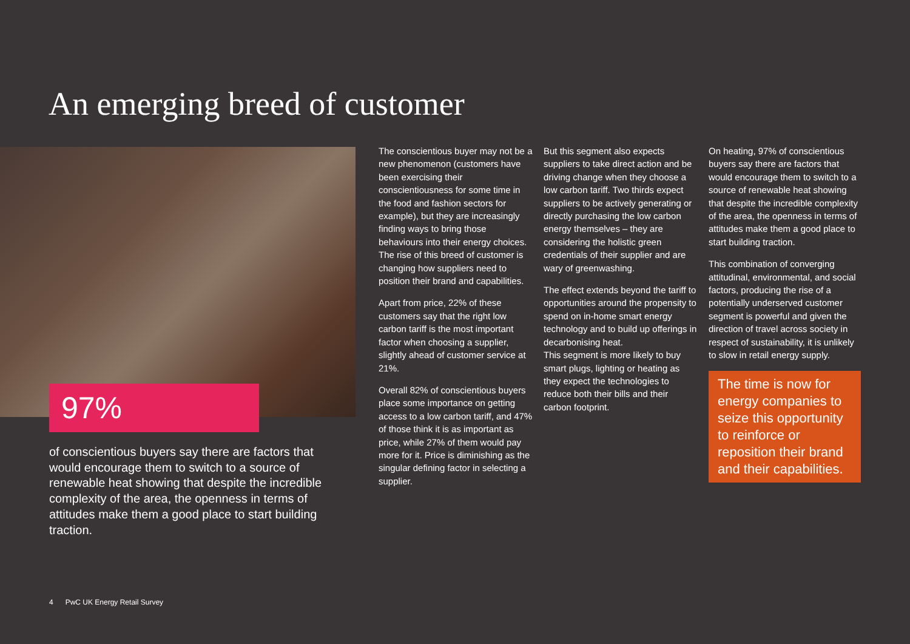An emerging breed of customer
97%
of conscientious buyers say there are factors that would encourage them to switch to a source of renewable heat showing that despite the incredible complexity of the area, the openness in terms of attitudes make them a good place to start building traction.
The conscientious buyer may not be a new phenomenon (customers have been exercising their conscientiousness for some time in the food and fashion sectors for example), but they are increasingly finding ways to bring those behaviours into their energy choices. The rise of this breed of customer is changing how suppliers need to position their brand and capabilities.
Apart from price, 22% of these customers say that the right low carbon tariff is the most important factor when choosing a supplier, slightly ahead of customer service at 21%.
Overall 82% of conscientious buyers place some importance on getting access to a low carbon tariff, and 47% of those think it is as important as price, while 27% of them would pay more for it. Price is diminishing as the singular defining factor in selecting a supplier.
But this segment also expects suppliers to take direct action and be driving change when they choose a low carbon tariff. Two thirds expect suppliers to be actively generating or directly purchasing the low carbon energy themselves – they are considering the holistic green credentials of their supplier and are wary of greenwashing.
The effect extends beyond the tariff to opportunities around the propensity to spend on in-home smart energy technology and to build up offerings in decarbonising heat.
This segment is more likely to buy smart plugs, lighting or heating as they expect the technologies to reduce both their bills and their carbon footprint.
On heating, 97% of conscientious buyers say there are factors that would encourage them to switch to a source of renewable heat showing that despite the incredible complexity of the area, the openness in terms of attitudes make them a good place to start building traction.
This combination of converging attitudinal, environmental, and social factors, producing the rise of a potentially underserved customer segment is powerful and given the direction of travel across society in respect of sustainability, it is unlikely to slow in retail energy supply.
The time is now for energy companies to seize this opportunity to reinforce or reposition their brand and their capabilities.
4 PwC UK Energy Retail Survey